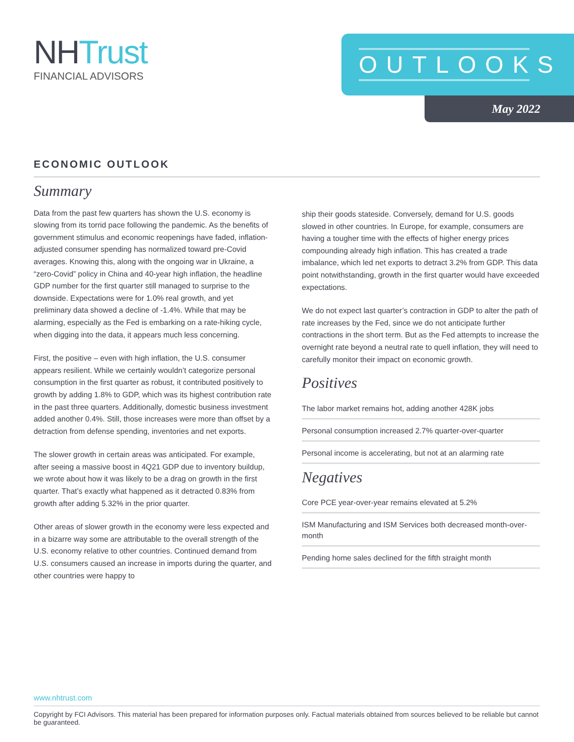NHTrust
FINANCIAL ADVISORS
OUTLOOKS
May 2022
ECONOMIC OUTLOOK
Summary
Data from the past few quarters has shown the U.S. economy is slowing from its torrid pace following the pandemic. As the benefits of government stimulus and economic reopenings have faded, inflation-adjusted consumer spending has normalized toward pre-Covid averages. Knowing this, along with the ongoing war in Ukraine, a “zero-Covid” policy in China and 40-year high inflation, the headline GDP number for the first quarter still managed to surprise to the downside. Expectations were for 1.0% real growth, and yet preliminary data showed a decline of -1.4%. While that may be alarming, especially as the Fed is embarking on a rate-hiking cycle, when digging into the data, it appears much less concerning.
First, the positive – even with high inflation, the U.S. consumer appears resilient. While we certainly wouldn’t categorize personal consumption in the first quarter as robust, it contributed positively to growth by adding 1.8% to GDP, which was its highest contribution rate in the past three quarters. Additionally, domestic business investment added another 0.4%. Still, those increases were more than offset by a detraction from defense spending, inventories and net exports.
The slower growth in certain areas was anticipated. For example, after seeing a massive boost in 4Q21 GDP due to inventory buildup, we wrote about how it was likely to be a drag on growth in the first quarter. That’s exactly what happened as it detracted 0.83% from growth after adding 5.32% in the prior quarter.
Other areas of slower growth in the economy were less expected and in a bizarre way some are attributable to the overall strength of the U.S. economy relative to other countries. Continued demand from U.S. consumers caused an increase in imports during the quarter, and other countries were happy to
ship their goods stateside. Conversely, demand for U.S. goods slowed in other countries. In Europe, for example, consumers are having a tougher time with the effects of higher energy prices compounding already high inflation. This has created a trade imbalance, which led net exports to detract 3.2% from GDP. This data point notwithstanding, growth in the first quarter would have exceeded expectations.
We do not expect last quarter’s contraction in GDP to alter the path of rate increases by the Fed, since we do not anticipate further contractions in the short term. But as the Fed attempts to increase the overnight rate beyond a neutral rate to quell inflation, they will need to carefully monitor their impact on economic growth.
Positives
The labor market remains hot, adding another 428K jobs
Personal consumption increased 2.7% quarter-over-quarter
Personal income is accelerating, but not at an alarming rate
Negatives
Core PCE year-over-year remains elevated at 5.2%
ISM Manufacturing and ISM Services both decreased month-over-month
Pending home sales declined for the fifth straight month
www.nhtrust.com
Copyright by FCI Advisors. This material has been prepared for information purposes only. Factual materials obtained from sources believed to be reliable but cannot be guaranteed.